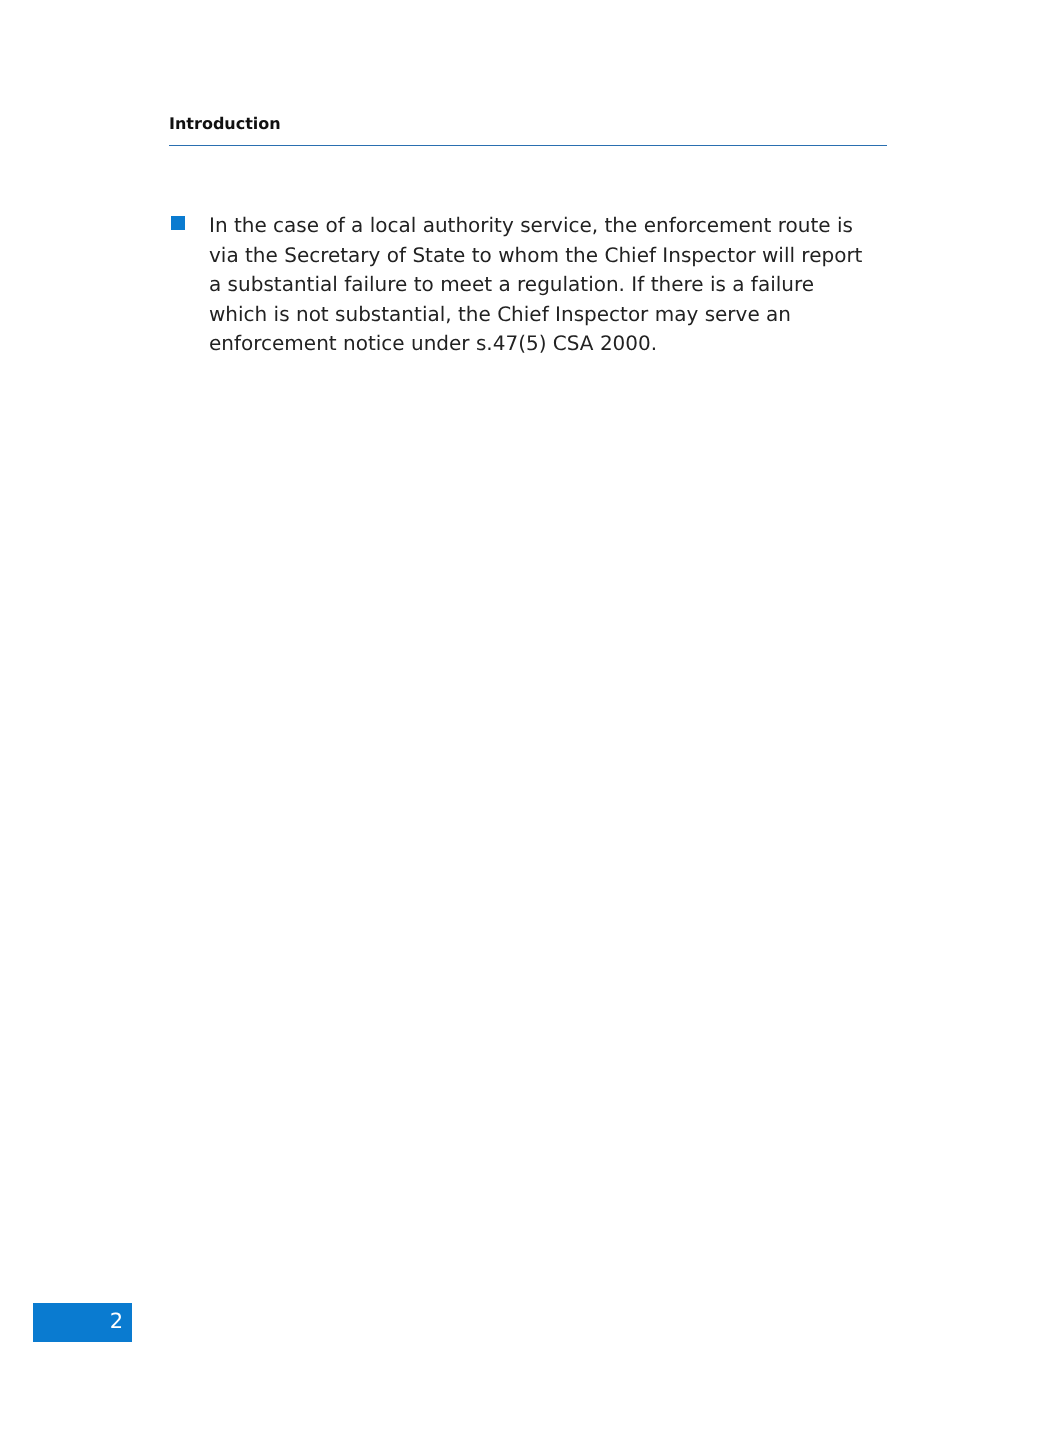Introduction
In the case of a local authority service, the enforcement route is via the Secretary of State to whom the Chief Inspector will report a substantial failure to meet a regulation. If there is a failure which is not substantial, the Chief Inspector may serve an enforcement notice under s.47(5) CSA 2000.
2